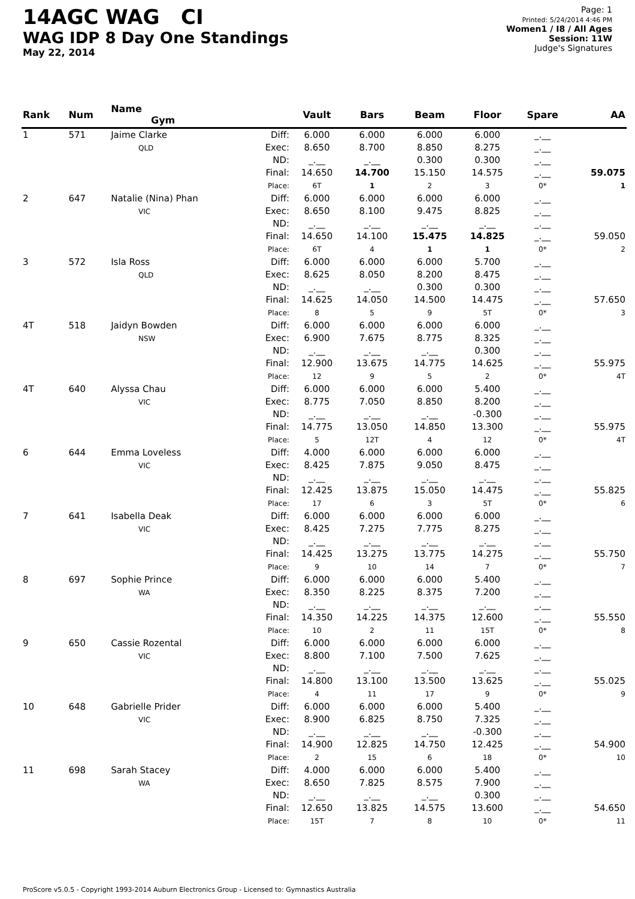14AGC WAG CI
WAG IDP 8 Day One Standings
May 22, 2014
Page: 1
Printed: 5/24/2014 4:46 PM
Women1 / I8 / All Ages
Session: 11W
Judge's Signatures
| Rank | Num | Name Gym | | Vault | Bars | Beam | Floor | Spare | AA |
| --- | --- | --- | --- | --- | --- | --- | --- | --- | --- |
| 1 | 571 | Jaime Clarke QLD | Diff: Exec: ND: Final: Place: | 6.000 8.650 _.__ 14.650 6T | 6.000 8.700 _.__ 14.700 1 | 6.000 8.850 0.300 15.150 2 | 6.000 8.275 0.300 14.575 3 | _.__ _.__ _.__ _.__ 0* | 59.075 1 |
| 2 | 647 | Natalie (Nina) Phan VIC | Diff: Exec: ND: Final: Place: | 6.000 8.650 _.__ 14.650 6T | 6.000 8.100 _.__ 14.100 4 | 6.000 9.475 _.__ 15.475 1 | 6.000 8.825 _.__ 14.825 1 | _.__ _.__ _.__ _.__ 0* | 59.050 2 |
| 3 | 572 | Isla Ross QLD | Diff: Exec: ND: Final: Place: | 6.000 8.625 _.__ 14.625 8 | 6.000 8.050 _.__ 14.050 5 | 6.000 8.200 0.300 14.500 9 | 5.700 8.475 0.300 14.475 5T | _.__ _.__ _.__ _.__ 0* | 57.650 3 |
| 4T | 518 | Jaidyn Bowden NSW | Diff: Exec: ND: Final: Place: | 6.000 6.900 _.__ 12.900 12 | 6.000 7.675 _.__ 13.675 9 | 6.000 8.775 _.__ 14.775 5 | 6.000 8.325 0.300 14.625 2 | _.__ _.__ _.__ _.__ 0* | 55.975 4T |
| 4T | 640 | Alyssa Chau VIC | Diff: Exec: ND: Final: Place: | 6.000 8.775 _.__ 14.775 5 | 6.000 7.050 _.__ 13.050 12T | 6.000 8.850 _.__ 14.850 4 | 5.400 8.200 -0.300 13.300 12 | _.__ _.__ _.__ _.__ 0* | 55.975 4T |
| 6 | 644 | Emma Loveless VIC | Diff: Exec: ND: Final: Place: | 4.000 8.425 _.__ 12.425 17 | 6.000 7.875 _.__ 13.875 6 | 6.000 9.050 _.__ 15.050 3 | 6.000 8.475 _.__ 14.475 5T | _.__ _.__ _.__ _.__ 0* | 55.825 6 |
| 7 | 641 | Isabella Deak VIC | Diff: Exec: ND: Final: Place: | 6.000 8.425 _.__ 14.425 9 | 6.000 7.275 _.__ 13.275 10 | 6.000 7.775 _.__ 13.775 14 | 6.000 8.275 _.__ 14.275 7 | _.__ _.__ _.__ _.__ 0* | 55.750 7 |
| 8 | 697 | Sophie Prince WA | Diff: Exec: ND: Final: Place: | 6.000 8.350 _.__ 14.350 10 | 6.000 8.225 _.__ 14.225 2 | 6.000 8.375 _.__ 14.375 11 | 5.400 7.200 _.__ 12.600 15T | _.__ _.__ _.__ _.__ 0* | 55.550 8 |
| 9 | 650 | Cassie Rozental VIC | Diff: Exec: ND: Final: Place: | 6.000 8.800 _.__ 14.800 4 | 6.000 7.100 _.__ 13.100 11 | 6.000 7.500 _.__ 13.500 17 | 6.000 7.625 _.__ 13.625 9 | _.__ _.__ _.__ _.__ 0* | 55.025 9 |
| 10 | 648 | Gabrielle Prider VIC | Diff: Exec: ND: Final: Place: | 6.000 8.900 _.__ 14.900 2 | 6.000 6.825 _.__ 12.825 15 | 6.000 8.750 _.__ 14.750 6 | 5.400 7.325 -0.300 12.425 18 | _.__ _.__ _.__ _.__ 0* | 54.900 10 |
| 11 | 698 | Sarah Stacey WA | Diff: Exec: ND: Final: Place: | 4.000 8.650 _.__ 12.650 15T | 6.000 7.825 _.__ 13.825 7 | 6.000 8.575 _.__ 14.575 8 | 5.400 7.900 0.300 13.600 10 | _.__ _.__ _.__ _.__ 0* | 54.650 11 |
ProScore v5.0.5 - Copyright 1993-2014 Auburn Electronics Group - Licensed to: Gymnastics Australia